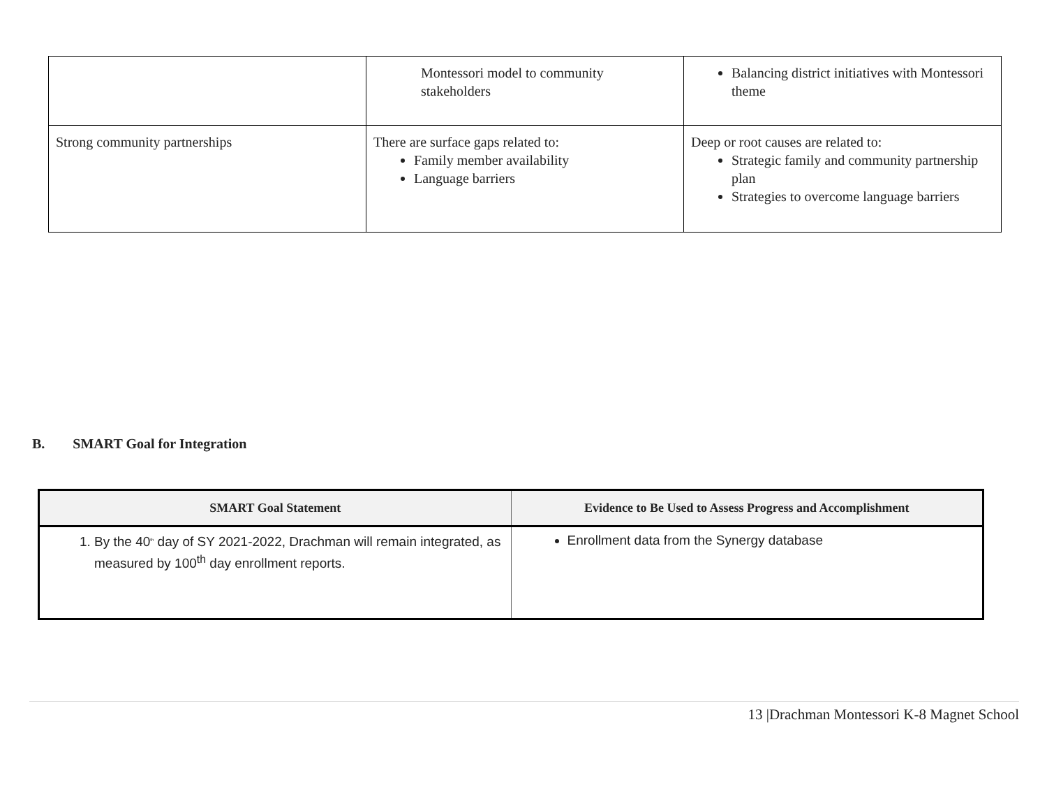| | Montessori model to community stakeholders | Balancing district initiatives with Montessori theme |
| Strong community partnerships | There are surface gaps related to: Family member availability Language barriers | Deep or root causes are related to: Strategic family and community partnership plan Strategies to overcome language barriers |
B. SMART Goal for Integration
| SMART Goal Statement | Evidence to Be Used to Assess Progress and Accomplishment |
| --- | --- |
| 1. By the 40<sup>th</sup> day of SY 2021-2022, Drachman will remain integrated, as measured by 100<sup>th</sup> day enrollment reports. | Enrollment data from the Synergy database |
13 |Drachman Montessori K-8 Magnet School